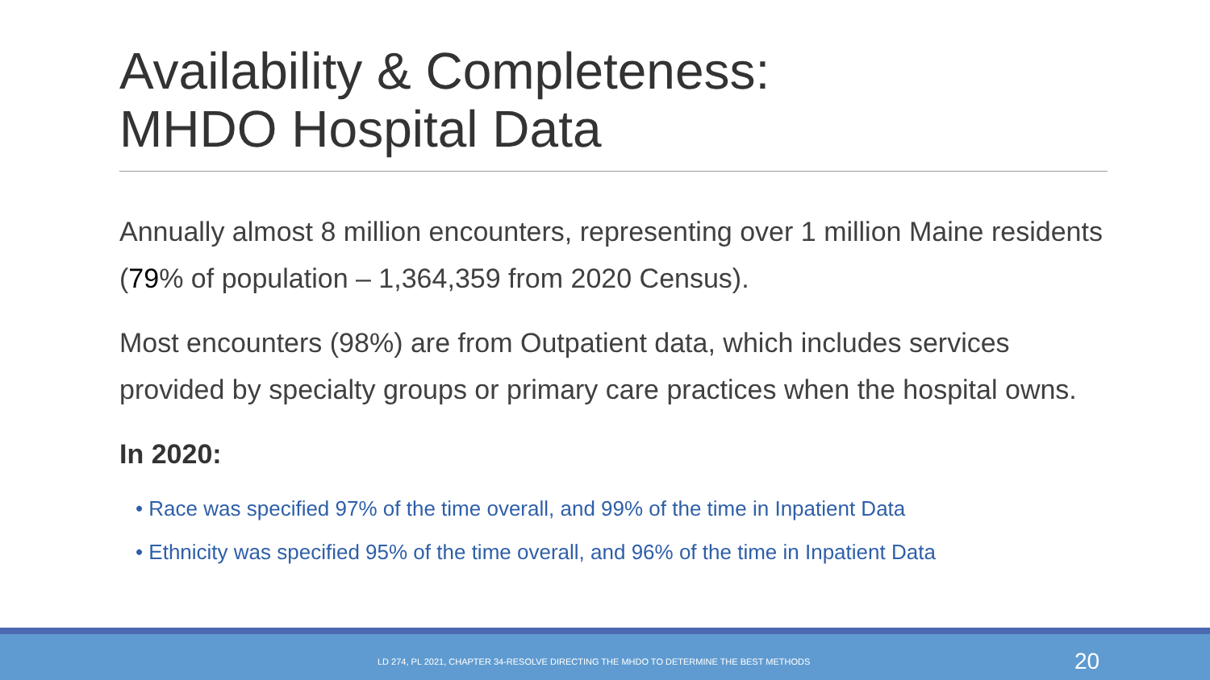Availability & Completeness:
MHDO Hospital Data
Annually almost 8 million encounters, representing over 1 million Maine residents (79% of population – 1,364,359 from 2020 Census).
Most encounters (98%) are from Outpatient data, which includes services provided by specialty groups or primary care practices when the hospital owns.
In 2020:
• Race was specified 97% of the time overall, and 99% of the time in Inpatient Data
• Ethnicity was specified 95% of the time overall, and 96% of the time in Inpatient Data
LD 274, PL 2021, CHAPTER 34-RESOLVE DIRECTING THE MHDO TO DETERMINE THE BEST METHODS 20